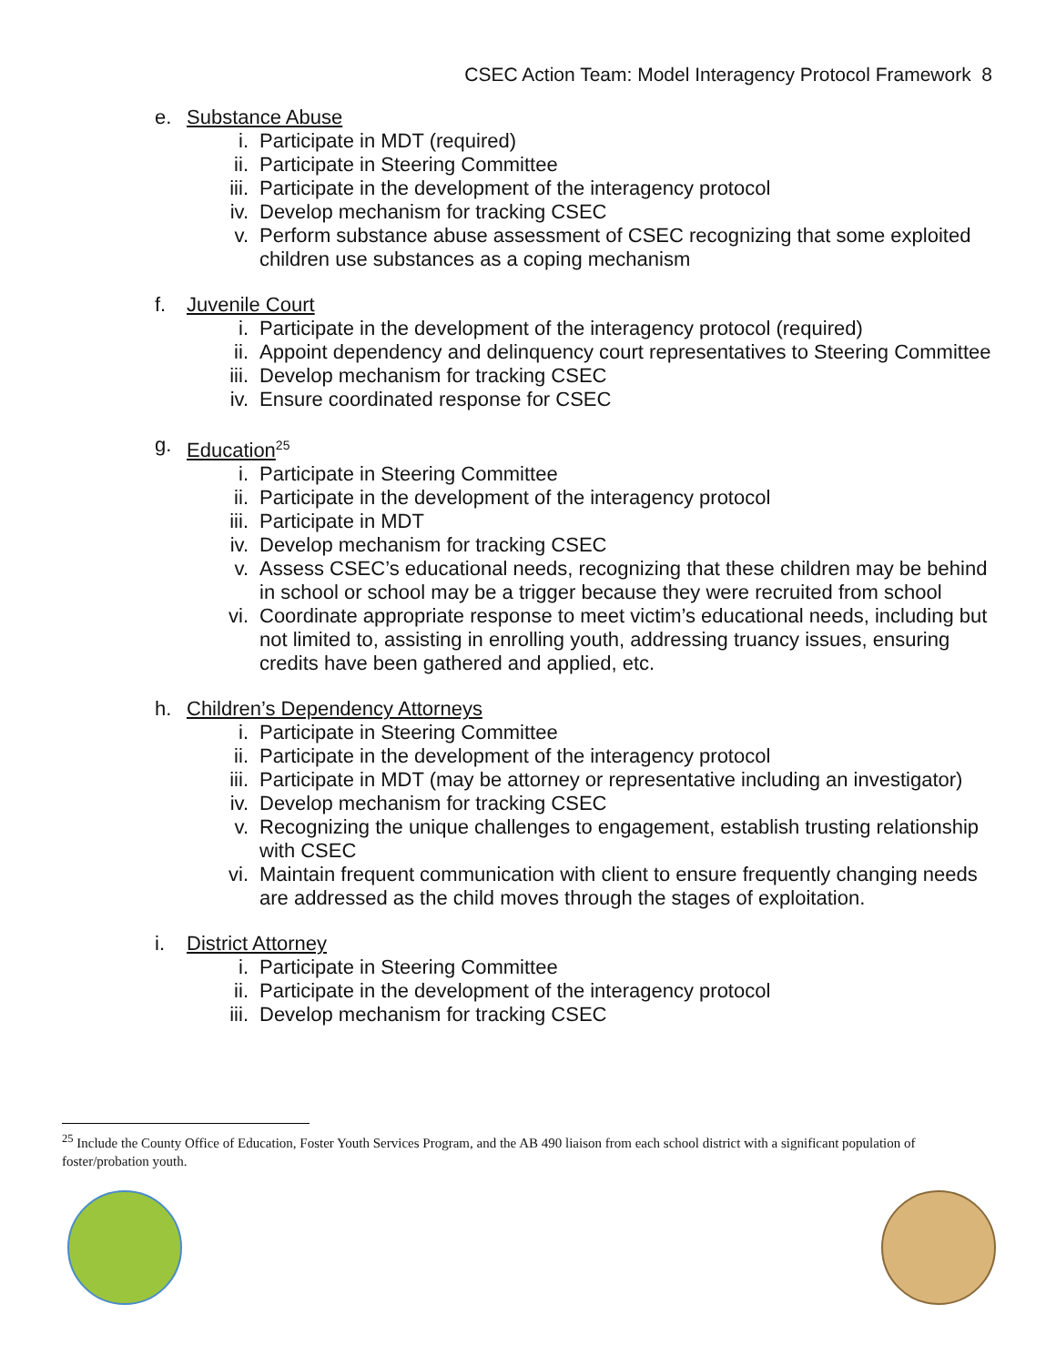CSEC Action Team: Model Interagency Protocol Framework 8
e. Substance Abuse
i. Participate in MDT (required)
ii. Participate in Steering Committee
iii. Participate in the development of the interagency protocol
iv. Develop mechanism for tracking CSEC
v. Perform substance abuse assessment of CSEC recognizing that some exploited children use substances as a coping mechanism
f. Juvenile Court
i. Participate in the development of the interagency protocol (required)
ii. Appoint dependency and delinquency court representatives to Steering Committee
iii. Develop mechanism for tracking CSEC
iv. Ensure coordinated response for CSEC
g. Education<sup>25</sup>
i. Participate in Steering Committee
ii. Participate in the development of the interagency protocol
iii. Participate in MDT
iv. Develop mechanism for tracking CSEC
v. Assess CSEC’s educational needs, recognizing that these children may be behind in school or school may be a trigger because they were recruited from school
vi. Coordinate appropriate response to meet victim’s educational needs, including but not limited to, assisting in enrolling youth, addressing truancy issues, ensuring credits have been gathered and applied, etc.
h. Children’s Dependency Attorneys
i. Participate in Steering Committee
ii. Participate in the development of the interagency protocol
iii. Participate in MDT (may be attorney or representative including an investigator)
iv. Develop mechanism for tracking CSEC
v. Recognizing the unique challenges to engagement, establish trusting relationship with CSEC
vi. Maintain frequent communication with client to ensure frequently changing needs are addressed as the child moves through the stages of exploitation.
i. District Attorney
i. Participate in Steering Committee
ii. Participate in the development of the interagency protocol
iii. Develop mechanism for tracking CSEC
<sup>25</sup> Include the County Office of Education, Foster Youth Services Program, and the AB 490 liaison from each school district with a significant population of foster/probation youth.